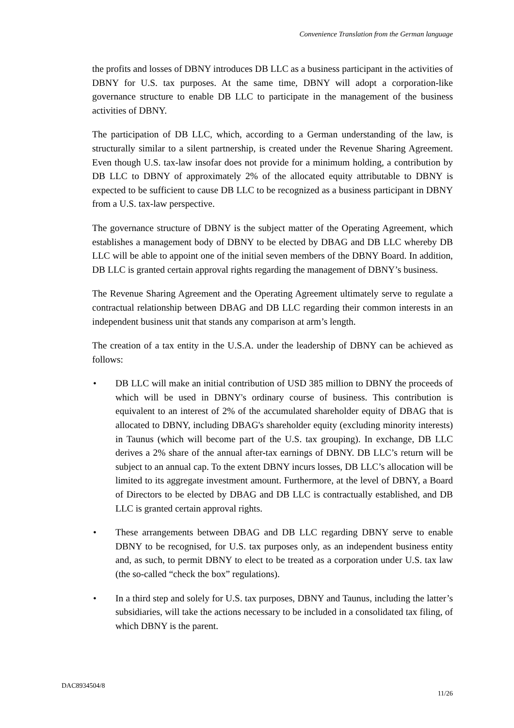Convenience Translation from the German language
the profits and losses of DBNY introduces DB LLC as a business participant in the activities of DBNY for U.S. tax purposes. At the same time, DBNY will adopt a corporation-like governance structure to enable DB LLC to participate in the management of the business activities of DBNY.
The participation of DB LLC, which, according to a German understanding of the law, is structurally similar to a silent partnership, is created under the Revenue Sharing Agreement. Even though U.S. tax-law insofar does not provide for a minimum holding, a contribution by DB LLC to DBNY of approximately 2% of the allocated equity attributable to DBNY is expected to be sufficient to cause DB LLC to be recognized as a business participant in DBNY from a U.S. tax-law perspective.
The governance structure of DBNY is the subject matter of the Operating Agreement, which establishes a management body of DBNY to be elected by DBAG and DB LLC whereby DB LLC will be able to appoint one of the initial seven members of the DBNY Board. In addition, DB LLC is granted certain approval rights regarding the management of DBNY’s business.
The Revenue Sharing Agreement and the Operating Agreement ultimately serve to regulate a contractual relationship between DBAG and DB LLC regarding their common interests in an independent business unit that stands any comparison at arm’s length.
The creation of a tax entity in the U.S.A. under the leadership of DBNY can be achieved as follows:
• DB LLC will make an initial contribution of USD 385 million to DBNY the proceeds of which will be used in DBNY's ordinary course of business. This contribution is equivalent to an interest of 2% of the accumulated shareholder equity of DBAG that is allocated to DBNY, including DBAG's shareholder equity (excluding minority interests) in Taunus (which will become part of the U.S. tax grouping). In exchange, DB LLC derives a 2% share of the annual after-tax earnings of DBNY. DB LLC’s return will be subject to an annual cap. To the extent DBNY incurs losses, DB LLC’s allocation will be limited to its aggregate investment amount. Furthermore, at the level of DBNY, a Board of Directors to be elected by DBAG and DB LLC is contractually established, and DB LLC is granted certain approval rights.
• These arrangements between DBAG and DB LLC regarding DBNY serve to enable DBNY to be recognised, for U.S. tax purposes only, as an independent business entity and, as such, to permit DBNY to elect to be treated as a corporation under U.S. tax law (the so-called “check the box” regulations).
• In a third step and solely for U.S. tax purposes, DBNY and Taunus, including the latter’s subsidiaries, will take the actions necessary to be included in a consolidated tax filing, of which DBNY is the parent.
DAC8934504/8
11/26